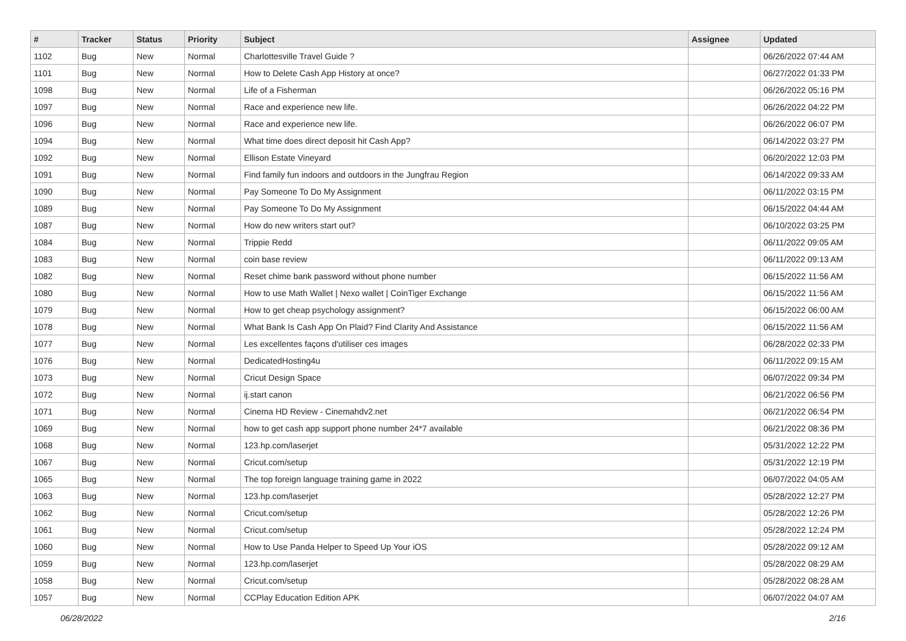| # | Tracker | Status | Priority | Subject | Assignee | Updated |
| --- | --- | --- | --- | --- | --- | --- |
| 1102 | Bug | New | Normal | Charlottesville Travel Guide ? | | 06/26/2022 07:44 AM |
| 1101 | Bug | New | Normal | How to Delete Cash App History at once? | | 06/27/2022 01:33 PM |
| 1098 | Bug | New | Normal | Life of a Fisherman | | 06/26/2022 05:16 PM |
| 1097 | Bug | New | Normal | Race and experience new life. | | 06/26/2022 04:22 PM |
| 1096 | Bug | New | Normal | Race and experience new life. | | 06/26/2022 06:07 PM |
| 1094 | Bug | New | Normal | What time does direct deposit hit Cash App? | | 06/14/2022 03:27 PM |
| 1092 | Bug | New | Normal | Ellison Estate Vineyard | | 06/20/2022 12:03 PM |
| 1091 | Bug | New | Normal | Find family fun indoors and outdoors in the Jungfrau Region | | 06/14/2022 09:33 AM |
| 1090 | Bug | New | Normal | Pay Someone To Do My Assignment | | 06/11/2022 03:15 PM |
| 1089 | Bug | New | Normal | Pay Someone To Do My Assignment | | 06/15/2022 04:44 AM |
| 1087 | Bug | New | Normal | How do new writers start out? | | 06/10/2022 03:25 PM |
| 1084 | Bug | New | Normal | Trippie Redd | | 06/11/2022 09:05 AM |
| 1083 | Bug | New | Normal | coin base review | | 06/11/2022 09:13 AM |
| 1082 | Bug | New | Normal | Reset chime bank password without phone number | | 06/15/2022 11:56 AM |
| 1080 | Bug | New | Normal | How to use Math Wallet / Nexo wallet / CoinTiger Exchange | | 06/15/2022 11:56 AM |
| 1079 | Bug | New | Normal | How to get cheap psychology assignment? | | 06/15/2022 06:00 AM |
| 1078 | Bug | New | Normal | What Bank Is Cash App On Plaid? Find Clarity And Assistance | | 06/15/2022 11:56 AM |
| 1077 | Bug | New | Normal | Les excellentes façons d'utiliser ces images | | 06/28/2022 02:33 PM |
| 1076 | Bug | New | Normal | DedicatedHosting4u | | 06/11/2022 09:15 AM |
| 1073 | Bug | New | Normal | Cricut Design Space | | 06/07/2022 09:34 PM |
| 1072 | Bug | New | Normal | ij.start canon | | 06/21/2022 06:56 PM |
| 1071 | Bug | New | Normal | Cinema HD Review - Cinemahdv2.net | | 06/21/2022 06:54 PM |
| 1069 | Bug | New | Normal | how to get cash app support phone number 24*7 available | | 06/21/2022 08:36 PM |
| 1068 | Bug | New | Normal | 123.hp.com/laserjet | | 05/31/2022 12:22 PM |
| 1067 | Bug | New | Normal | Cricut.com/setup | | 05/31/2022 12:19 PM |
| 1065 | Bug | New | Normal | The top foreign language training game in 2022 | | 06/07/2022 04:05 AM |
| 1063 | Bug | New | Normal | 123.hp.com/laserjet | | 05/28/2022 12:27 PM |
| 1062 | Bug | New | Normal | Cricut.com/setup | | 05/28/2022 12:26 PM |
| 1061 | Bug | New | Normal | Cricut.com/setup | | 05/28/2022 12:24 PM |
| 1060 | Bug | New | Normal | How to Use Panda Helper to Speed Up Your iOS | | 05/28/2022 09:12 AM |
| 1059 | Bug | New | Normal | 123.hp.com/laserjet | | 05/28/2022 08:29 AM |
| 1058 | Bug | New | Normal | Cricut.com/setup | | 05/28/2022 08:28 AM |
| 1057 | Bug | New | Normal | CCPlay Education Edition APK | | 06/07/2022 04:07 AM |
06/28/2022 2/16